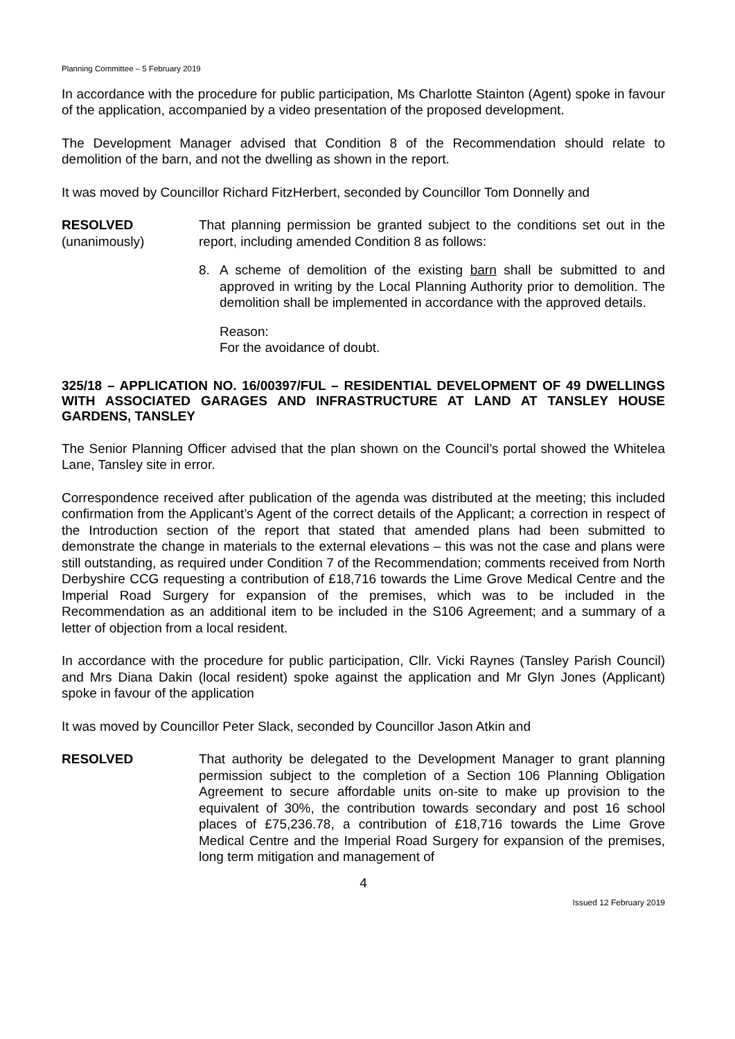Planning Committee – 5 February 2019
In accordance with the procedure for public participation, Ms Charlotte Stainton (Agent) spoke in favour of the application, accompanied by a video presentation of the proposed development.
The Development Manager advised that Condition 8 of the Recommendation should relate to demolition of the barn, and not the dwelling as shown in the report.
It was moved by Councillor Richard FitzHerbert, seconded by Councillor Tom Donnelly and
RESOLVED
(unanimously)
That planning permission be granted subject to the conditions set out in the report, including amended Condition 8 as follows:
8. A scheme of demolition of the existing barn shall be submitted to and approved in writing by the Local Planning Authority prior to demolition. The demolition shall be implemented in accordance with the approved details.
Reason:
For the avoidance of doubt.
325/18 – APPLICATION NO. 16/00397/FUL – RESIDENTIAL DEVELOPMENT OF 49 DWELLINGS WITH ASSOCIATED GARAGES AND INFRASTRUCTURE AT LAND AT TANSLEY HOUSE GARDENS, TANSLEY
The Senior Planning Officer advised that the plan shown on the Council’s portal showed the Whitelea Lane, Tansley site in error.
Correspondence received after publication of the agenda was distributed at the meeting; this included confirmation from the Applicant’s Agent of the correct details of the Applicant; a correction in respect of the Introduction section of the report that stated that amended plans had been submitted to demonstrate the change in materials to the external elevations – this was not the case and plans were still outstanding, as required under Condition 7 of the Recommendation; comments received from North Derbyshire CCG requesting a contribution of £18,716 towards the Lime Grove Medical Centre and the Imperial Road Surgery for expansion of the premises, which was to be included in the Recommendation as an additional item to be included in the S106 Agreement; and a summary of a letter of objection from a local resident.
In accordance with the procedure for public participation, Cllr. Vicki Raynes (Tansley Parish Council) and Mrs Diana Dakin (local resident) spoke against the application and Mr Glyn Jones (Applicant) spoke in favour of the application
It was moved by Councillor Peter Slack, seconded by Councillor Jason Atkin and
RESOLVED That authority be delegated to the Development Manager to grant planning permission subject to the completion of a Section 106 Planning Obligation Agreement to secure affordable units on-site to make up provision to the equivalent of 30%, the contribution towards secondary and post 16 school places of £75,236.78, a contribution of £18,716 towards the Lime Grove Medical Centre and the Imperial Road Surgery for expansion of the premises, long term mitigation and management of
4
Issued 12 February 2019